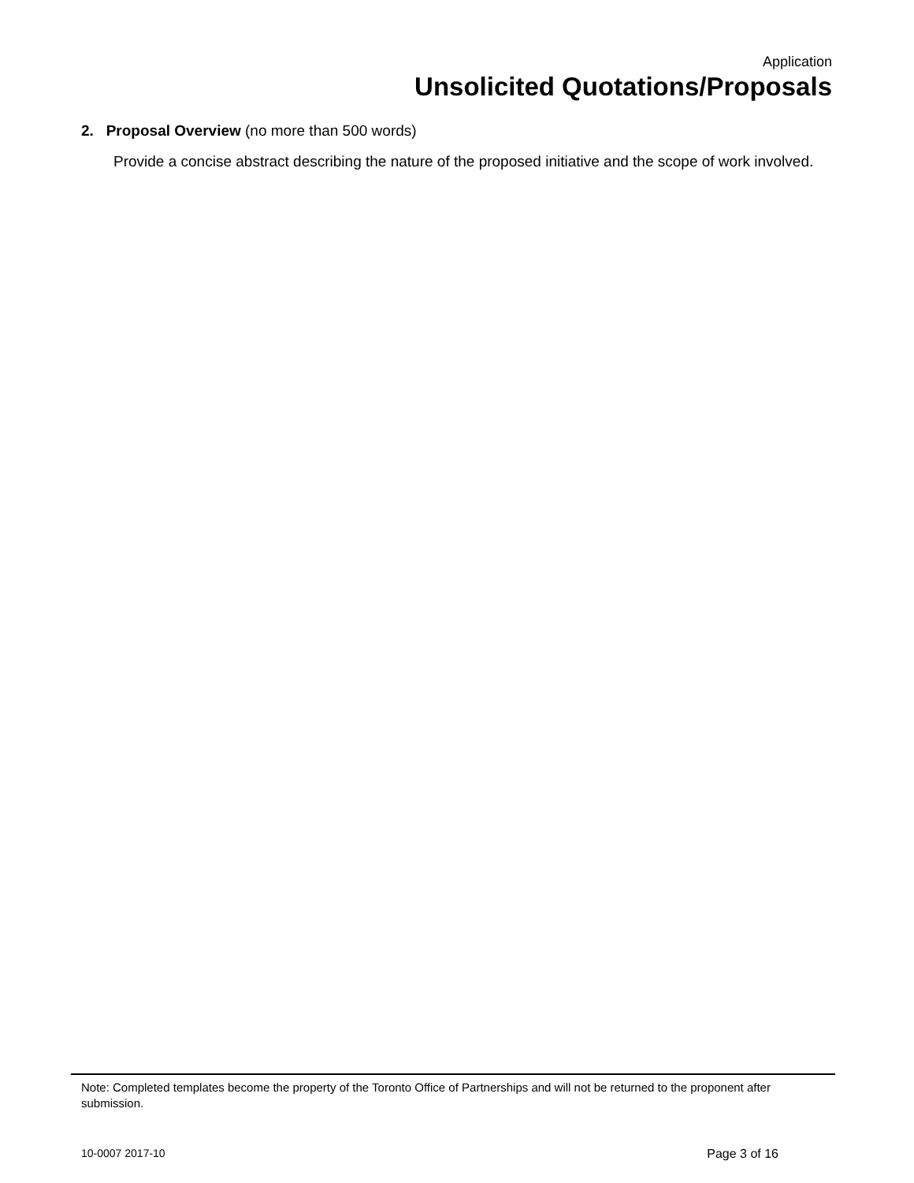Application
Unsolicited Quotations/Proposals
2. Proposal Overview (no more than 500 words)
Provide a concise abstract describing the nature of the proposed initiative and the scope of work involved.
Note: Completed templates become the property of the Toronto Office of Partnerships and will not be returned to the proponent after submission.
10-0007 2017-10 Page 3 of 16